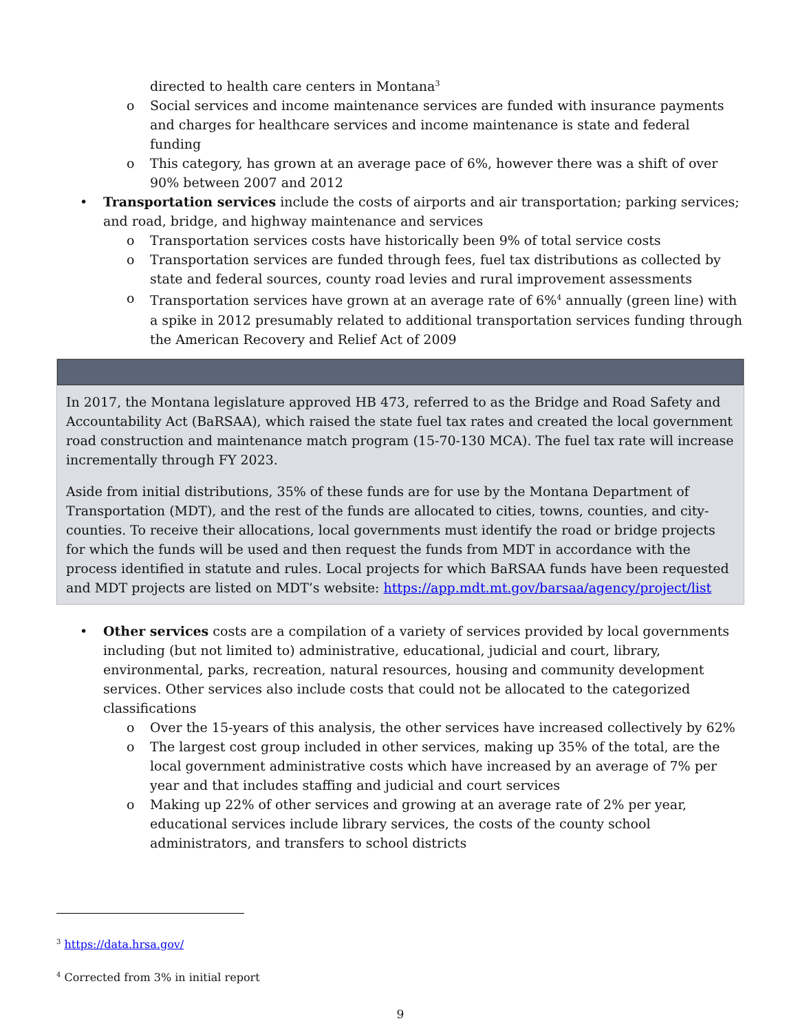directed to health care centers in Montana<sup>3</sup>
o Social services and income maintenance services are funded with insurance payments and charges for healthcare services and income maintenance is state and federal funding
o This category, has grown at an average pace of 6%, however there was a shift of over 90% between 2007 and 2012
• Transportation services include the costs of airports and air transportation; parking services; and road, bridge, and highway maintenance and services
o Transportation services costs have historically been 9% of total service costs
o Transportation services are funded through fees, fuel tax distributions as collected by state and federal sources, county road levies and rural improvement assessments
o Transportation services have grown at an average rate of 6%<sup>4</sup> annually (green line) with a spike in 2012 presumably related to additional transportation services funding through the American Recovery and Relief Act of 2009
In 2017, the Montana legislature approved HB 473, referred to as the Bridge and Road Safety and Accountability Act (BaRSAA), which raised the state fuel tax rates and created the local government road construction and maintenance match program (15-70-130 MCA). The fuel tax rate will increase incrementally through FY 2023.
Aside from initial distributions, 35% of these funds are for use by the Montana Department of Transportation (MDT), and the rest of the funds are allocated to cities, towns, counties, and city-counties. To receive their allocations, local governments must identify the road or bridge projects for which the funds will be used and then request the funds from MDT in accordance with the process identified in statute and rules. Local projects for which BaRSAA funds have been requested and MDT projects are listed on MDT’s website: https://app.mdt.mt.gov/barsaa/agency/project/list
• Other services costs are a compilation of a variety of services provided by local governments including (but not limited to) administrative, educational, judicial and court, library, environmental, parks, recreation, natural resources, housing and community development services. Other services also include costs that could not be allocated to the categorized classifications
o Over the 15-years of this analysis, the other services have increased collectively by 62%
o The largest cost group included in other services, making up 35% of the total, are the local government administrative costs which have increased by an average of 7% per year and that includes staffing and judicial and court services
o Making up 22% of other services and growing at an average rate of 2% per year, educational services include library services, the costs of the county school administrators, and transfers to school districts
<sup>3</sup> https://data.hrsa.gov/
<sup>4</sup> Corrected from 3% in initial report
9